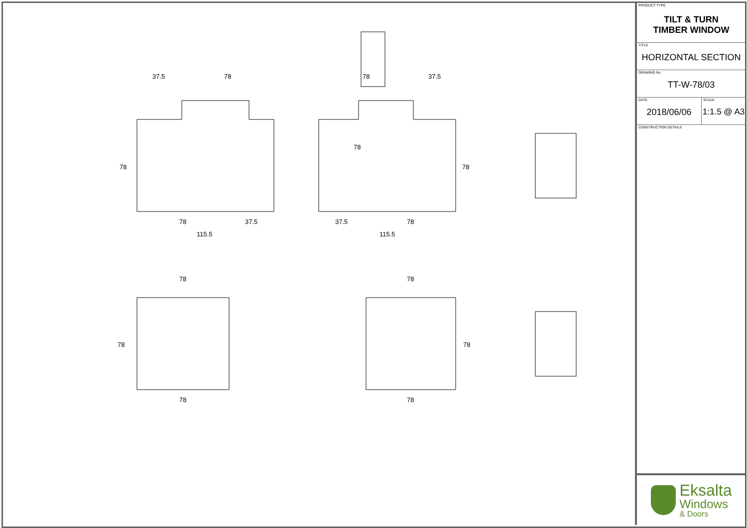37.5
78
78
37.5
78
37.5
37.5
78
115.5
115.5
78
78
78
78
78
78
78
78
78
PRODUCT TYPE
TILT & TURN
TIMBER WINDOW
TITLE
HORIZONTAL SECTION
DRAWING No.
TT-W-78/03
DATE
2018/06/06
SCALE
1:1.5 @ A3
CONSTRUCTION DETAILS
Eksalta
Windows
& Doors